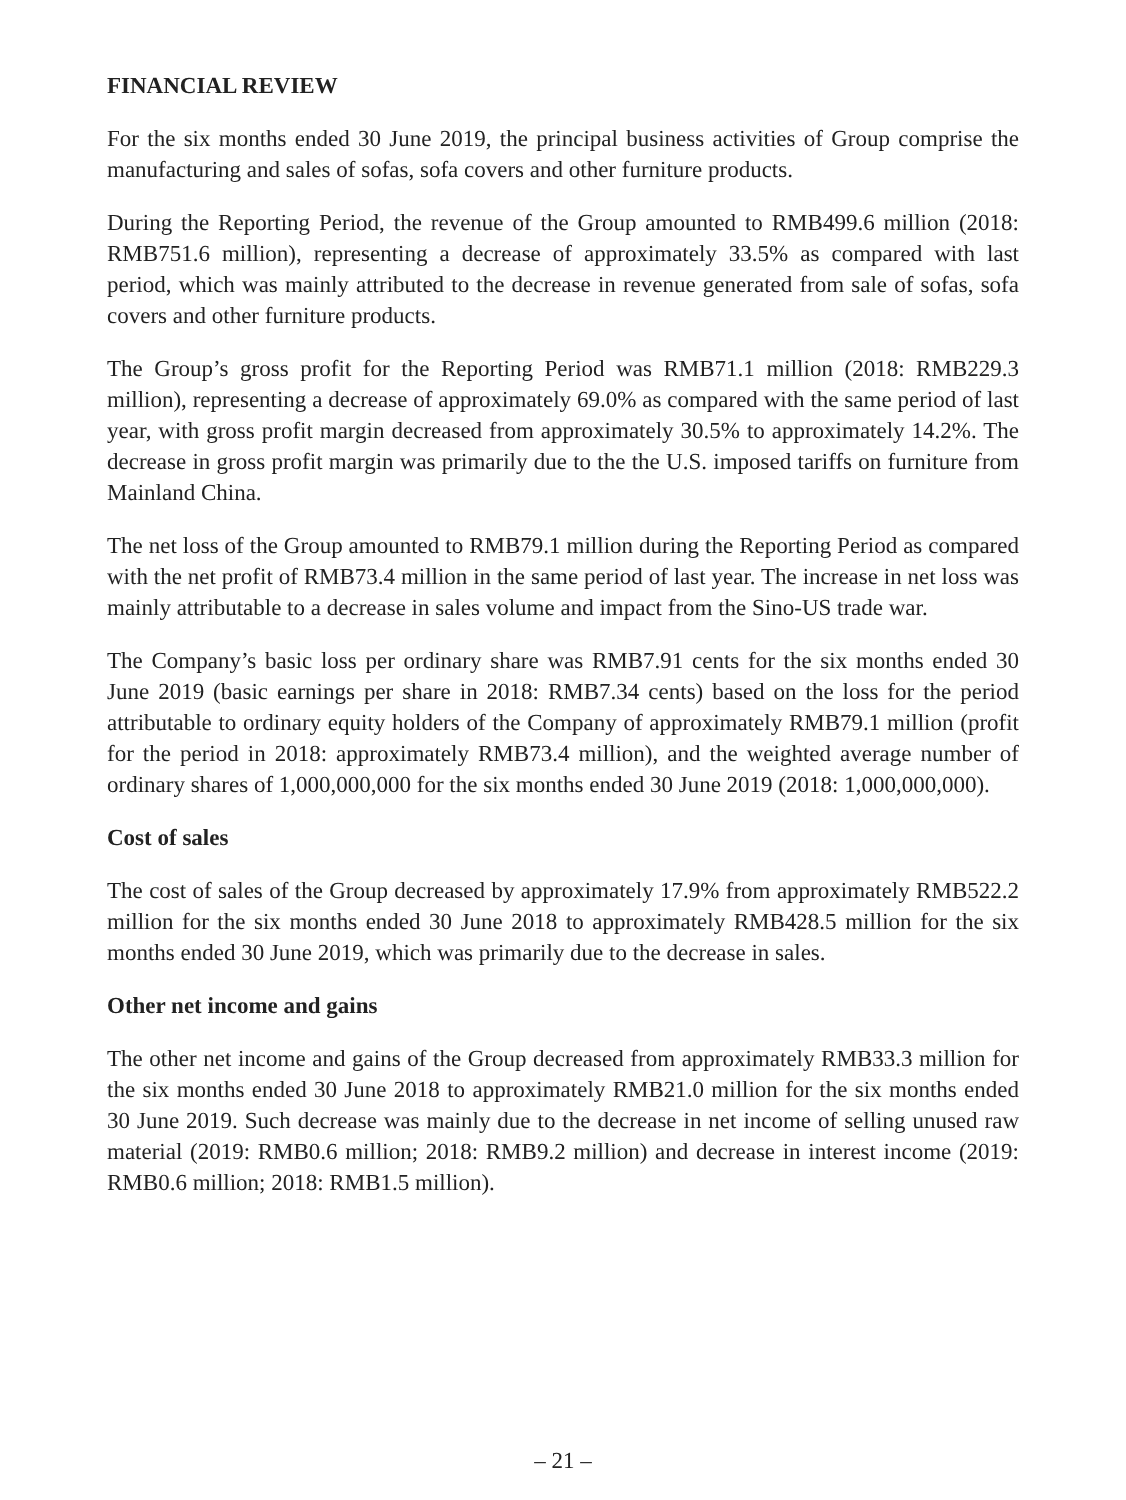FINANCIAL REVIEW
For the six months ended 30 June 2019, the principal business activities of Group comprise the manufacturing and sales of sofas, sofa covers and other furniture products.
During the Reporting Period, the revenue of the Group amounted to RMB499.6 million (2018: RMB751.6 million), representing a decrease of approximately 33.5% as compared with last period, which was mainly attributed to the decrease in revenue generated from sale of sofas, sofa covers and other furniture products.
The Group’s gross profit for the Reporting Period was RMB71.1 million (2018: RMB229.3 million), representing a decrease of approximately 69.0% as compared with the same period of last year, with gross profit margin decreased from approximately 30.5% to approximately 14.2%. The decrease in gross profit margin was primarily due to the the U.S. imposed tariffs on furniture from Mainland China.
The net loss of the Group amounted to RMB79.1 million during the Reporting Period as compared with the net profit of RMB73.4 million in the same period of last year. The increase in net loss was mainly attributable to a decrease in sales volume and impact from the Sino-US trade war.
The Company’s basic loss per ordinary share was RMB7.91 cents for the six months ended 30 June 2019 (basic earnings per share in 2018: RMB7.34 cents) based on the loss for the period attributable to ordinary equity holders of the Company of approximately RMB79.1 million (profit for the period in 2018: approximately RMB73.4 million), and the weighted average number of ordinary shares of 1,000,000,000 for the six months ended 30 June 2019 (2018: 1,000,000,000).
Cost of sales
The cost of sales of the Group decreased by approximately 17.9% from approximately RMB522.2 million for the six months ended 30 June 2018 to approximately RMB428.5 million for the six months ended 30 June 2019, which was primarily due to the decrease in sales.
Other net income and gains
The other net income and gains of the Group decreased from approximately RMB33.3 million for the six months ended 30 June 2018 to approximately RMB21.0 million for the six months ended 30 June 2019. Such decrease was mainly due to the decrease in net income of selling unused raw material (2019: RMB0.6 million; 2018: RMB9.2 million) and decrease in interest income (2019: RMB0.6 million; 2018: RMB1.5 million).
– 21 –